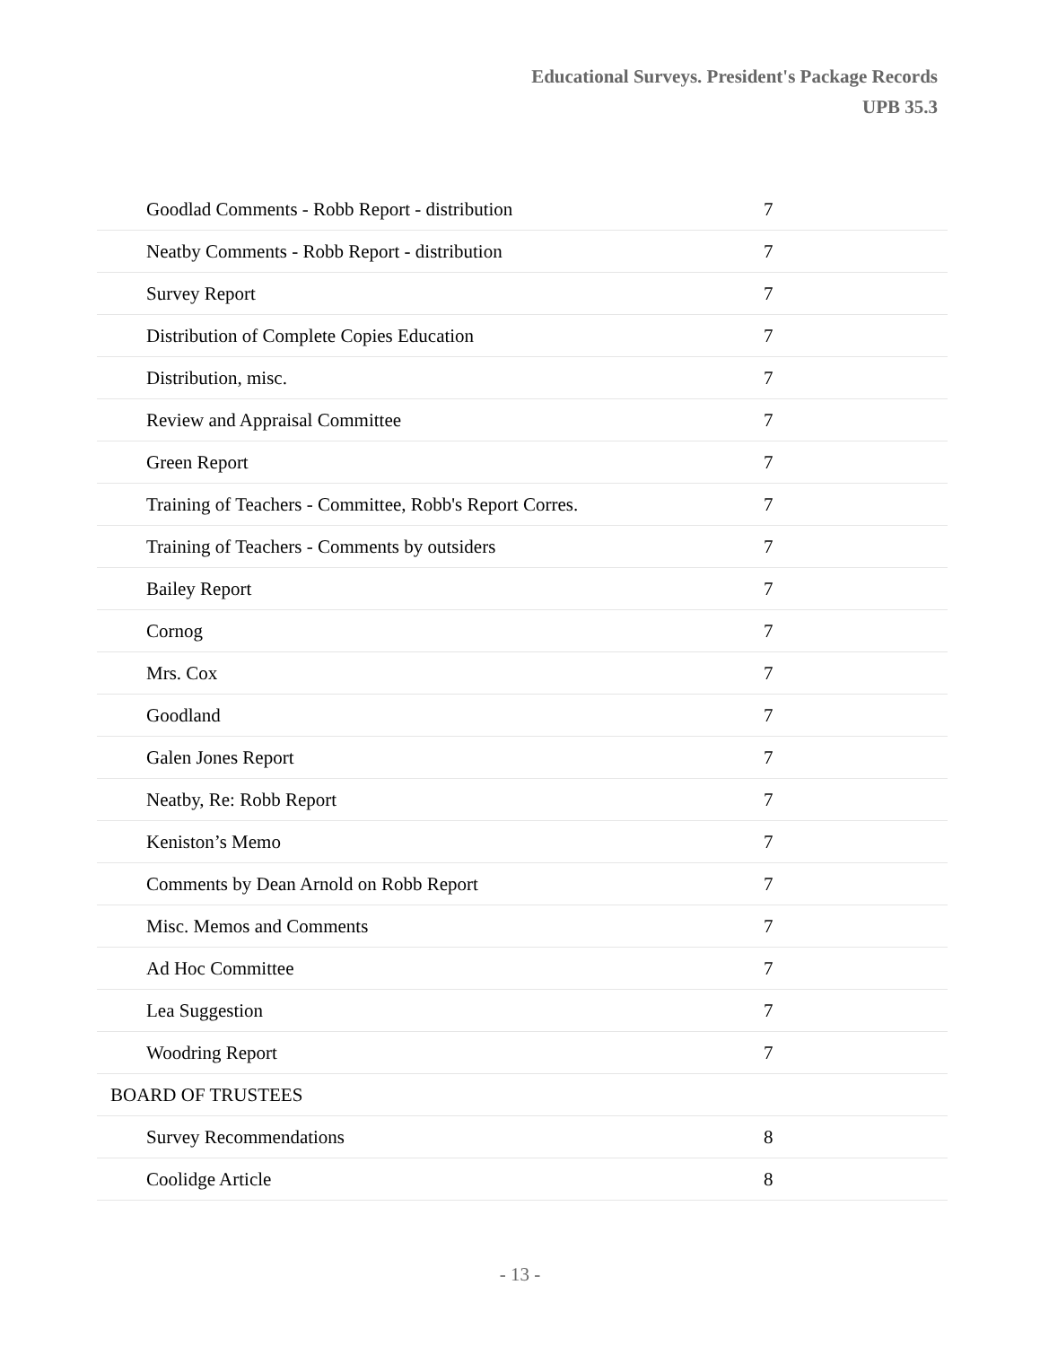Educational Surveys. President's Package Records
UPB 35.3
| Goodlad Comments - Robb Report - distribution | 7 |
| Neatby Comments - Robb Report - distribution | 7 |
| Survey Report | 7 |
| Distribution of Complete Copies Education | 7 |
| Distribution, misc. | 7 |
| Review and Appraisal Committee | 7 |
| Green Report | 7 |
| Training of Teachers - Committee, Robb's Report Corres. | 7 |
| Training of Teachers - Comments by outsiders | 7 |
| Bailey Report | 7 |
| Cornog | 7 |
| Mrs. Cox | 7 |
| Goodland | 7 |
| Galen Jones Report | 7 |
| Neatby, Re: Robb Report | 7 |
| Keniston’s Memo | 7 |
| Comments by Dean Arnold on Robb Report | 7 |
| Misc. Memos and Comments | 7 |
| Ad Hoc Committee | 7 |
| Lea Suggestion | 7 |
| Woodring Report | 7 |
| BOARD OF TRUSTEES | |
| Survey Recommendations | 8 |
| Coolidge Article | 8 |
- 13 -